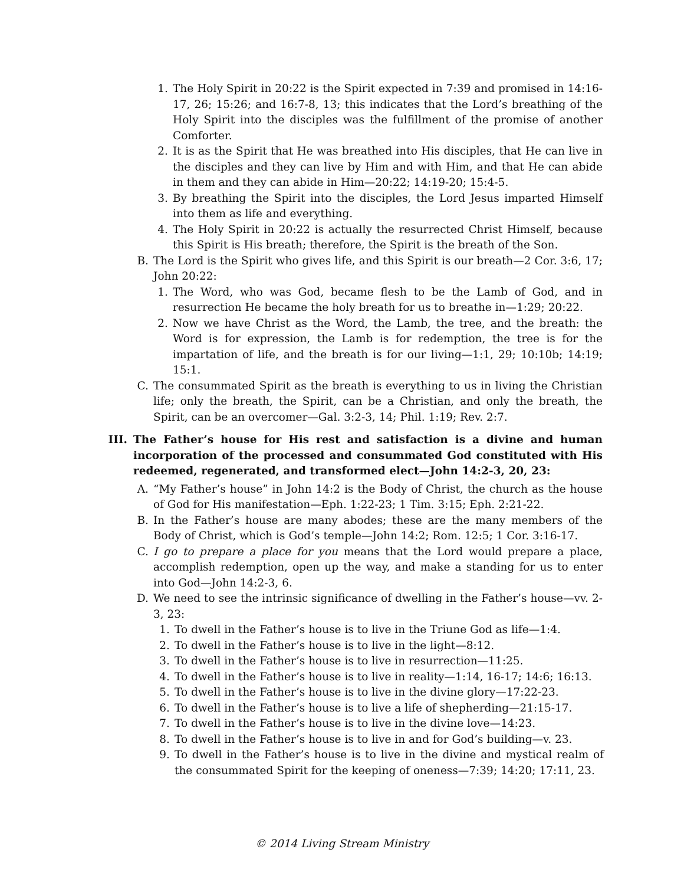1. The Holy Spirit in 20:22 is the Spirit expected in 7:39 and promised in 14:16-17, 26; 15:26; and 16:7-8, 13; this indicates that the Lord’s breathing of the Holy Spirit into the disciples was the fulfillment of the promise of another Comforter.
2. It is as the Spirit that He was breathed into His disciples, that He can live in the disciples and they can live by Him and with Him, and that He can abide in them and they can abide in Him—20:22; 14:19-20; 15:4-5.
3. By breathing the Spirit into the disciples, the Lord Jesus imparted Himself into them as life and everything.
4. The Holy Spirit in 20:22 is actually the resurrected Christ Himself, because this Spirit is His breath; therefore, the Spirit is the breath of the Son.
B. The Lord is the Spirit who gives life, and this Spirit is our breath—2 Cor. 3:6, 17; John 20:22:
1. The Word, who was God, became flesh to be the Lamb of God, and in resurrection He became the holy breath for us to breathe in—1:29; 20:22.
2. Now we have Christ as the Word, the Lamb, the tree, and the breath: the Word is for expression, the Lamb is for redemption, the tree is for the impartation of life, and the breath is for our living—1:1, 29; 10:10b; 14:19; 15:1.
C. The consummated Spirit as the breath is everything to us in living the Christian life; only the breath, the Spirit, can be a Christian, and only the breath, the Spirit, can be an overcomer—Gal. 3:2-3, 14; Phil. 1:19; Rev. 2:7.
III. The Father’s house for His rest and satisfaction is a divine and human incorporation of the processed and consummated God constituted with His redeemed, regenerated, and transformed elect—John 14:2-3, 20, 23:
A. “My Father’s house” in John 14:2 is the Body of Christ, the church as the house of God for His manifestation—Eph. 1:22-23; 1 Tim. 3:15; Eph. 2:21-22.
B. In the Father’s house are many abodes; these are the many members of the Body of Christ, which is God’s temple—John 14:2; Rom. 12:5; 1 Cor. 3:16-17.
C. I go to prepare a place for you means that the Lord would prepare a place, accomplish redemption, open up the way, and make a standing for us to enter into God—John 14:2-3, 6.
D. We need to see the intrinsic significance of dwelling in the Father’s house—vv. 2-3, 23:
1. To dwell in the Father’s house is to live in the Triune God as life—1:4.
2. To dwell in the Father’s house is to live in the light—8:12.
3. To dwell in the Father’s house is to live in resurrection—11:25.
4. To dwell in the Father’s house is to live in reality—1:14, 16-17; 14:6; 16:13.
5. To dwell in the Father’s house is to live in the divine glory—17:22-23.
6. To dwell in the Father’s house is to live a life of shepherding—21:15-17.
7. To dwell in the Father’s house is to live in the divine love—14:23.
8. To dwell in the Father’s house is to live in and for God’s building—v. 23.
9. To dwell in the Father’s house is to live in the divine and mystical realm of the consummated Spirit for the keeping of oneness—7:39; 14:20; 17:11, 23.
© 2014 Living Stream Ministry